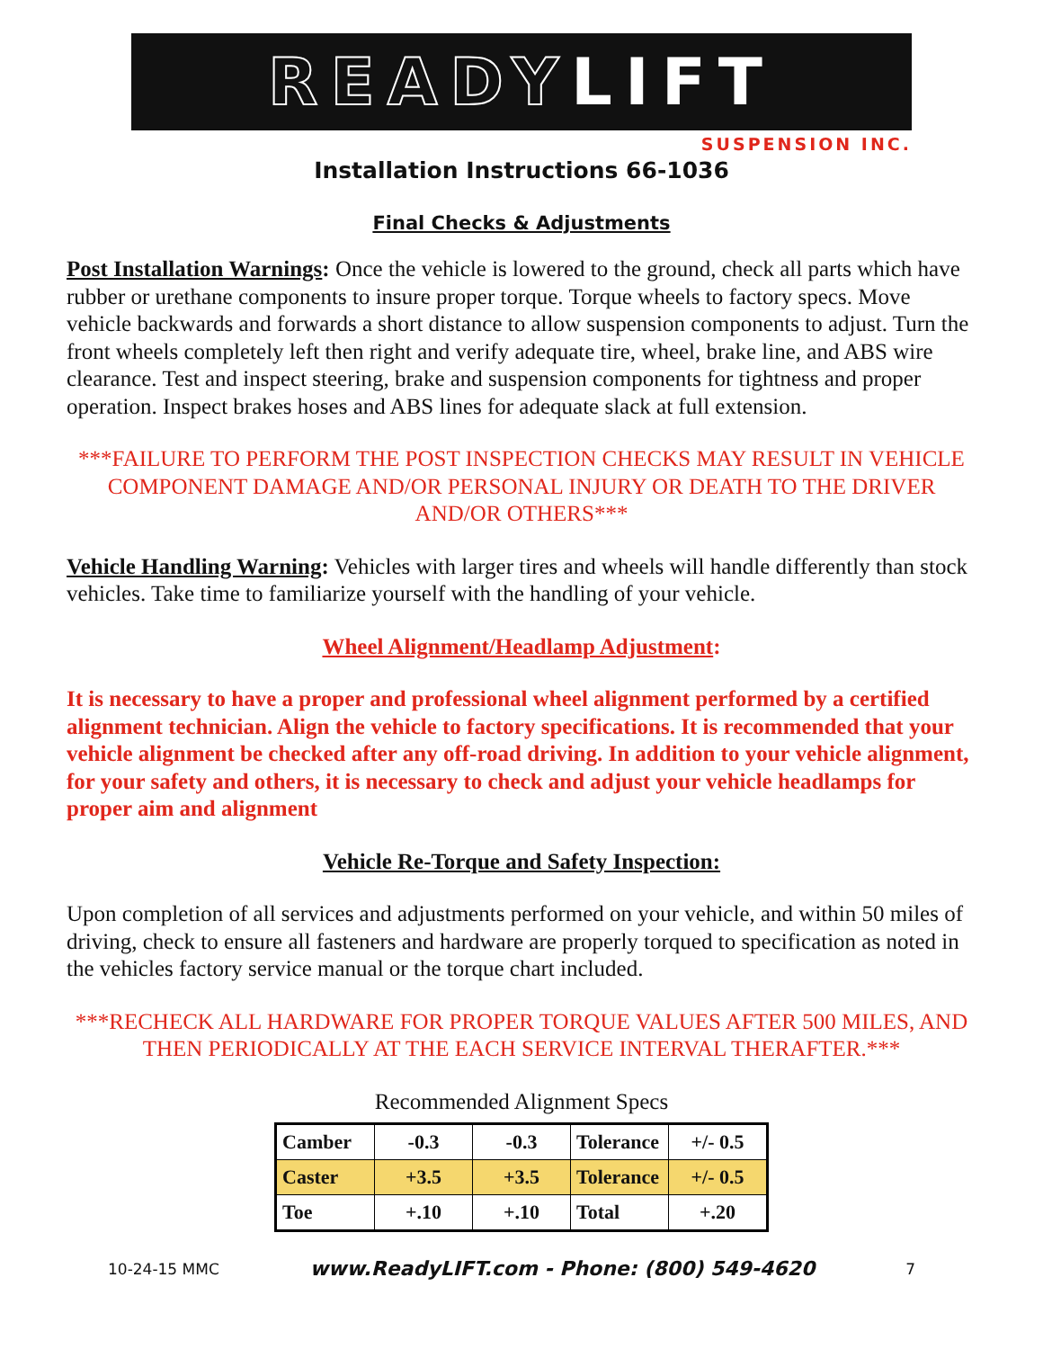READYLIFT
SUSPENSION INC.
Installation Instructions 66-1036
Final Checks & Adjustments
Post Installation Warnings: Once the vehicle is lowered to the ground, check all parts which have rubber or urethane components to insure proper torque. Torque wheels to factory specs. Move vehicle backwards and forwards a short distance to allow suspension components to adjust. Turn the front wheels completely left then right and verify adequate tire, wheel, brake line, and ABS wire clearance. Test and inspect steering, brake and suspension components for tightness and proper operation. Inspect brakes hoses and ABS lines for adequate slack at full extension.
***FAILURE TO PERFORM THE POST INSPECTION CHECKS MAY RESULT IN VEHICLE COMPONENT DAMAGE AND/OR PERSONAL INJURY OR DEATH TO THE DRIVER AND/OR OTHERS***
Vehicle Handling Warning: Vehicles with larger tires and wheels will handle differently than stock vehicles. Take time to familiarize yourself with the handling of your vehicle.
Wheel Alignment/Headlamp Adjustment:
It is necessary to have a proper and professional wheel alignment performed by a certified alignment technician. Align the vehicle to factory specifications. It is recommended that your vehicle alignment be checked after any off-road driving. In addition to your vehicle alignment, for your safety and others, it is necessary to check and adjust your vehicle headlamps for proper aim and alignment
Vehicle Re-Torque and Safety Inspection:
Upon completion of all services and adjustments performed on your vehicle, and within 50 miles of driving, check to ensure all fasteners and hardware are properly torqued to specification as noted in the vehicles factory service manual or the torque chart included.
***RECHECK ALL HARDWARE FOR PROPER TORQUE VALUES AFTER 500 MILES, AND THEN PERIODICALLY AT THE EACH SERVICE INTERVAL THERAFTER.***
Recommended Alignment Specs
| Camber | -0.3 | -0.3 | Tolerance | +/- 0.5 |
| Caster | +3.5 | +3.5 | Tolerance | +/- 0.5 |
| Toe | +.10 | +.10 | Total | +.20 |
10-24-15 MMC www.ReadyLIFT.com - Phone: (800) 549-4620 7